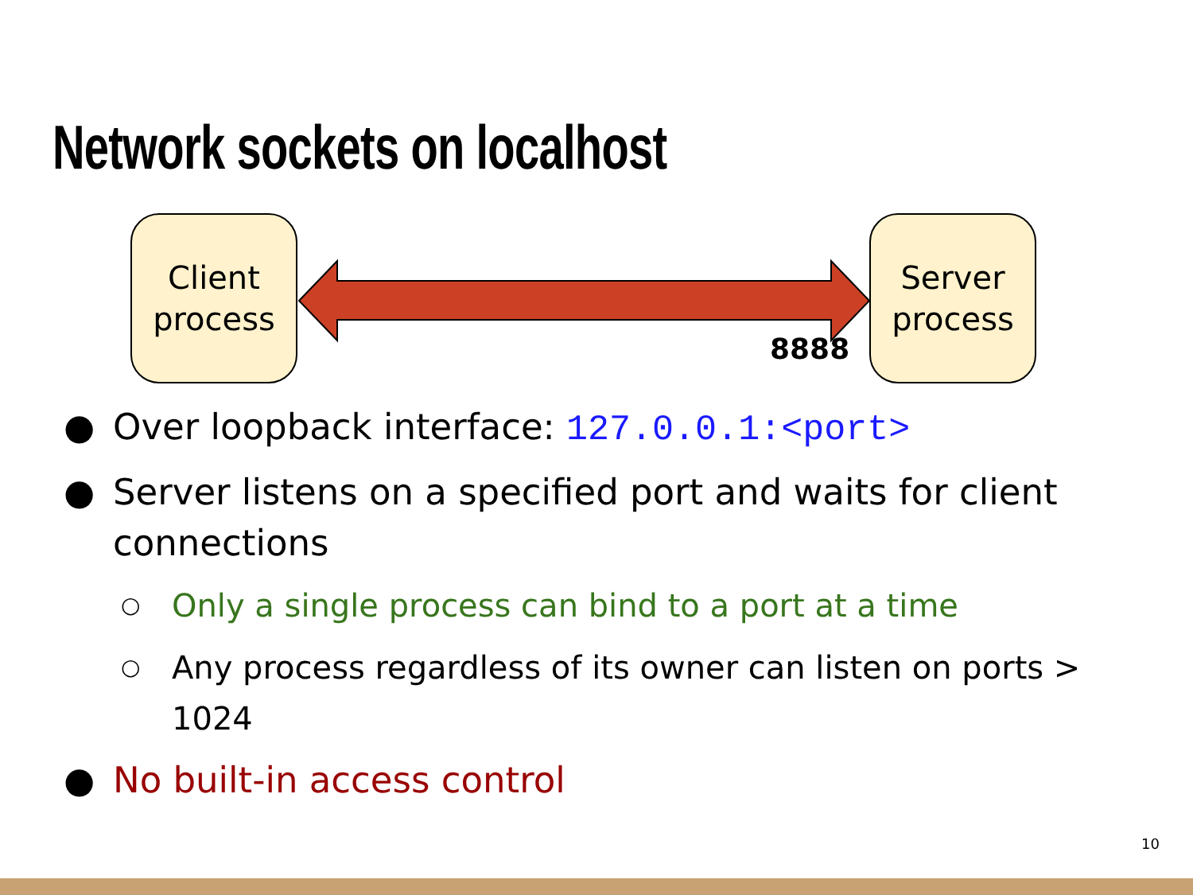Network sockets on localhost
Client
process
8888
Server
process
● Over loopback interface: 127.0.0.1:<port>
● Server listens on a specified port and waits for client connections
○ Only a single process can bind to a port at a time
○ Any process regardless of its owner can listen on ports > 1024
● No built-in access control
10